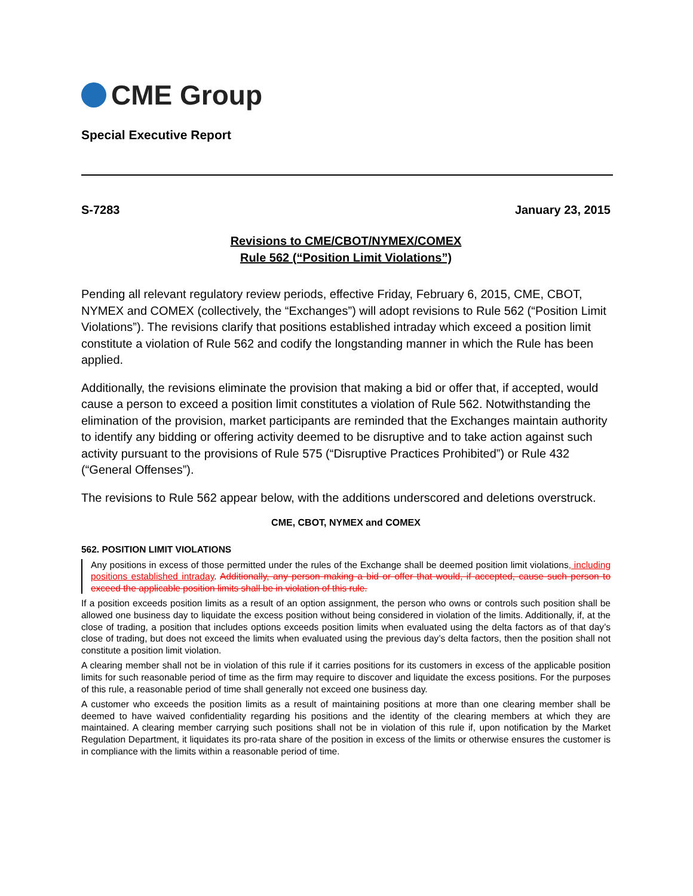CME Group
Special Executive Report
S-7283 January 23, 2015
Revisions to CME/CBOT/NYMEX/COMEX
Rule 562 (“Position Limit Violations”)
Pending all relevant regulatory review periods, effective Friday, February 6, 2015, CME, CBOT, NYMEX and COMEX (collectively, the “Exchanges”) will adopt revisions to Rule 562 (“Position Limit Violations”). The revisions clarify that positions established intraday which exceed a position limit constitute a violation of Rule 562 and codify the longstanding manner in which the Rule has been applied.
Additionally, the revisions eliminate the provision that making a bid or offer that, if accepted, would cause a person to exceed a position limit constitutes a violation of Rule 562. Notwithstanding the elimination of the provision, market participants are reminded that the Exchanges maintain authority to identify any bidding or offering activity deemed to be disruptive and to take action against such activity pursuant to the provisions of Rule 575 (“Disruptive Practices Prohibited”) or Rule 432 (“General Offenses”).
The revisions to Rule 562 appear below, with the additions underscored and deletions overstruck.
CME, CBOT, NYMEX and COMEX
562. POSITION LIMIT VIOLATIONS
Any positions in excess of those permitted under the rules of the Exchange shall be deemed position limit violations, including positions established intraday. Additionally, any person making a bid or offer that would, if accepted, cause such person to exceed the applicable position limits shall be in violation of this rule.
If a position exceeds position limits as a result of an option assignment, the person who owns or controls such position shall be allowed one business day to liquidate the excess position without being considered in violation of the limits. Additionally, if, at the close of trading, a position that includes options exceeds position limits when evaluated using the delta factors as of that day’s close of trading, but does not exceed the limits when evaluated using the previous day’s delta factors, then the position shall not constitute a position limit violation.
A clearing member shall not be in violation of this rule if it carries positions for its customers in excess of the applicable position limits for such reasonable period of time as the firm may require to discover and liquidate the excess positions. For the purposes of this rule, a reasonable period of time shall generally not exceed one business day.
A customer who exceeds the position limits as a result of maintaining positions at more than one clearing member shall be deemed to have waived confidentiality regarding his positions and the identity of the clearing members at which they are maintained. A clearing member carrying such positions shall not be in violation of this rule if, upon notification by the Market Regulation Department, it liquidates its pro-rata share of the position in excess of the limits or otherwise ensures the customer is in compliance with the limits within a reasonable period of time.